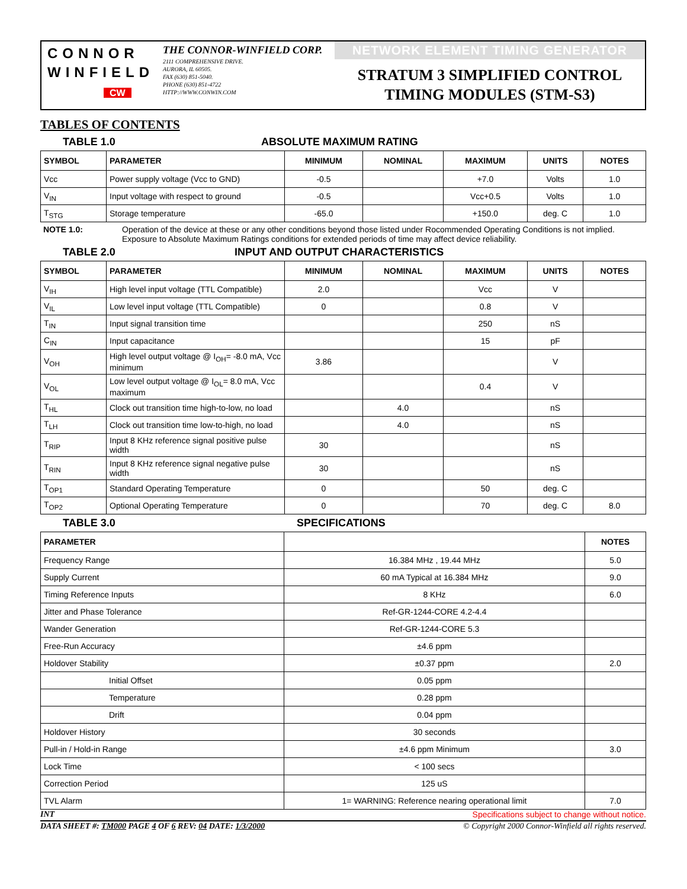CONNOR
WINFIELD
CW
THE CONNOR-WINFIELD CORP.
2111 COMPREHENSIVE DRIVE.
AURORA, IL 60505.
FAX (630) 851-5040.
PHONE (630) 851-4722
HTTP://WWW.CONWIN.COM
NETWORK ELEMENT TIMING GENERATOR
STRATUM 3 SIMPLIFIED CONTROL
TIMING MODULES (STM-S3)
TABLES OF CONTENTS
TABLE 1.0 ABSOLUTE MAXIMUM RATING
| SYMBOL | PARAMETER | MINIMUM | NOMINAL | MAXIMUM | UNITS | NOTES |
| --- | --- | --- | --- | --- | --- | --- |
| Vcc | Power supply voltage (Vcc to GND) | -0.5 | | +7.0 | Volts | 1.0 |
| V<sub>IN</sub> | Input voltage with respect to ground | -0.5 | | Vcc+0.5 | Volts | 1.0 |
| T<sub>STG</sub> | Storage temperature | -65.0 | | +150.0 | deg. C | 1.0 |
NOTE 1.0: Operation of the device at these or any other conditions beyond those listed under Rocommended Operating Conditions is not implied. Exposure to Absolute Maximum Ratings conditions for extended periods of time may affect device reliability.
TABLE 2.0 INPUT AND OUTPUT CHARACTERISTICS
| SYMBOL | PARAMETER | MINIMUM | NOMINAL | MAXIMUM | UNITS | NOTES |
| --- | --- | --- | --- | --- | --- | --- |
| V<sub>IH</sub> | High level input voltage (TTL Compatible) | 2.0 | | Vcc | V | |
| V<sub>IL</sub> | Low level input voltage (TTL Compatible) | 0 | | 0.8 | V | |
| T<sub>IN</sub> | Input signal transition time | | | 250 | nS | |
| C<sub>IN</sub> | Input capacitance | | | 15 | pF | |
| V<sub>OH</sub> | High level output voltage @ I<sub>OH</sub>= -8.0 mA, Vcc minimum | 3.86 | | | V | |
| V<sub>OL</sub> | Low level output voltage @ I<sub>OL</sub>= 8.0 mA, Vcc maximum | | | 0.4 | V | |
| T<sub>HL</sub> | Clock out transition time high-to-low, no load | | 4.0 | | nS | |
| T<sub>LH</sub> | Clock out transition time low-to-high, no load | | 4.0 | | nS | |
| T<sub>RIP</sub> | Input 8 KHz reference signal positive pulse width | 30 | | | nS | |
| T<sub>RIN</sub> | Input 8 KHz reference signal negative pulse width | 30 | | | nS | |
| T<sub>OP1</sub> | Standard Operating Temperature | 0 | | 50 | deg. C | |
| T<sub>OP2</sub> | Optional Operating Temperature | 0 | | 70 | deg. C | 8.0 |
TABLE 3.0 SPECIFICATIONS
| PARAMETER | | NOTES |
| --- | --- | --- |
| Frequency Range | 16.384 MHz , 19.44 MHz | 5.0 |
| Supply Current | 60 mA Typical at 16.384 MHz | 9.0 |
| Timing Reference Inputs | 8 KHz | 6.0 |
| Jitter and Phase Tolerance | Ref-GR-1244-CORE 4.2-4.4 | |
| Wander Generation | Ref-GR-1244-CORE 5.3 | |
| Free-Run Accuracy | ±4.6 ppm | |
| Holdover Stability | ±0.37 ppm | 2.0 |
| Initial Offset | 0.05 ppm | |
| Temperature | 0.28 ppm | |
| Drift | 0.04 ppm | |
| Holdover History | 30 seconds | |
| Pull-in / Hold-in Range | ±4.6 ppm Minimum | 3.0 |
| Lock Time | < 100 secs | |
| Correction Period | 125 uS | |
| TVL Alarm | 1= WARNING: Reference nearing operational limit | 7.0 |
INT Specifications subject to change without notice.
DATA SHEET #: TM000 PAGE 4 OF 6 REV: 04 DATE: 1/3/2000 © Copyright 2000 Connor-Winfield all rights reserved.